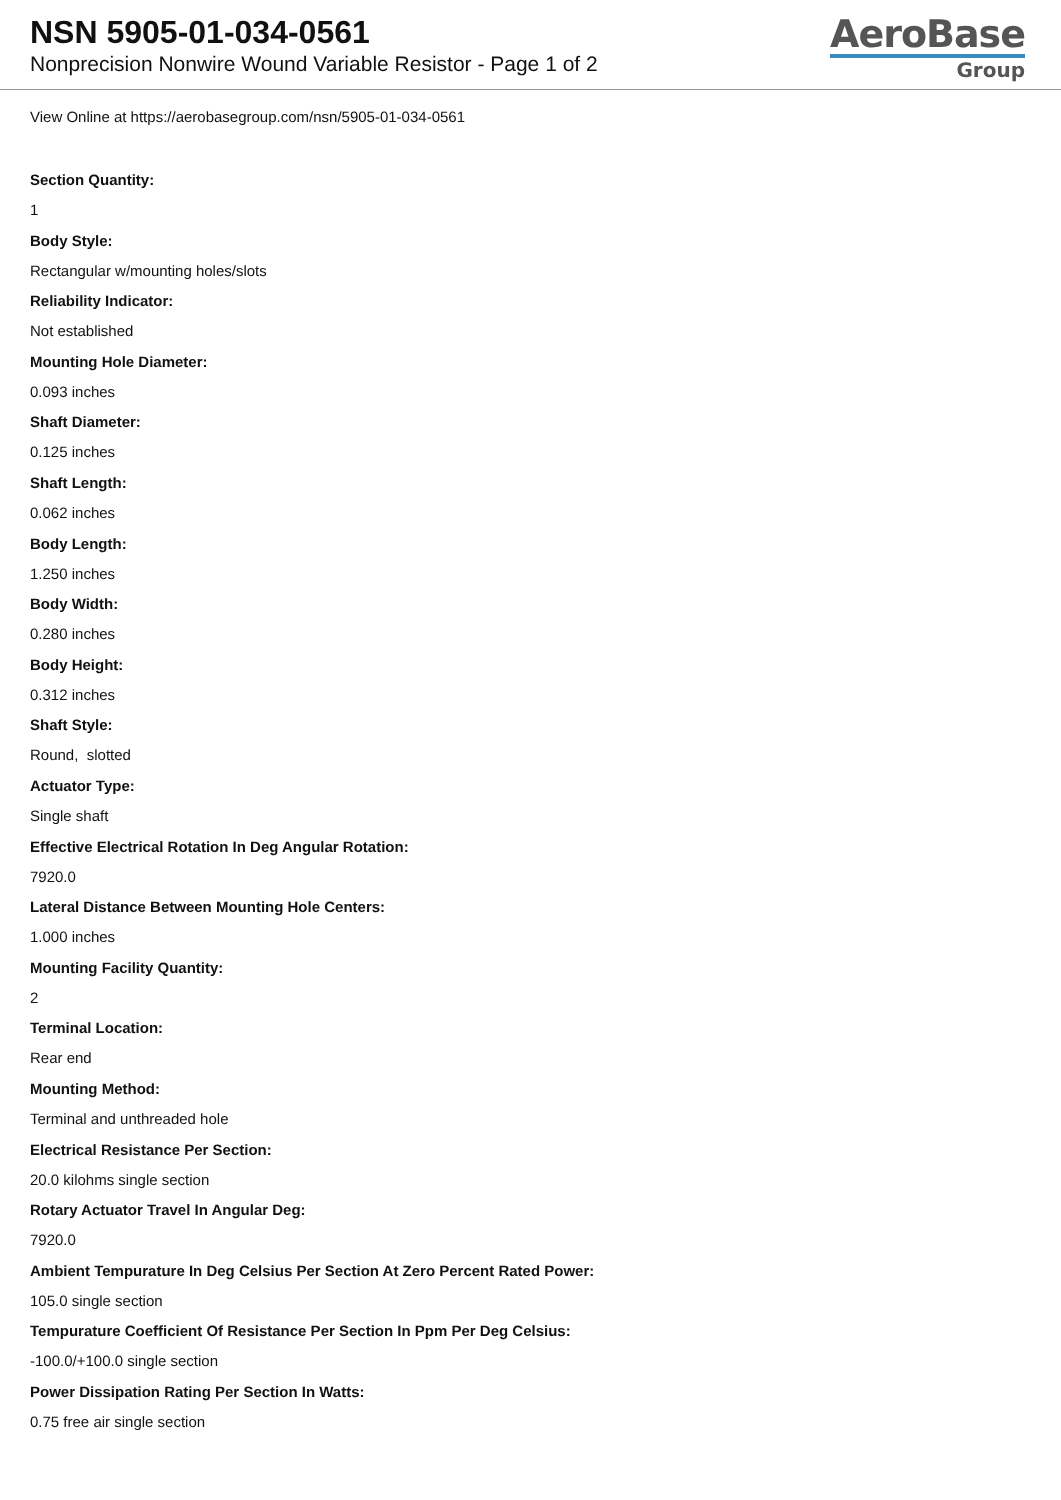NSN 5905-01-034-0561
Nonprecision Nonwire Wound Variable Resistor - Page 1 of 2
AeroBase
Group
View Online at https://aerobasegroup.com/nsn/5905-01-034-0561
Section Quantity:
1
Body Style:
Rectangular w/mounting holes/slots
Reliability Indicator:
Not established
Mounting Hole Diameter:
0.093 inches
Shaft Diameter:
0.125 inches
Shaft Length:
0.062 inches
Body Length:
1.250 inches
Body Width:
0.280 inches
Body Height:
0.312 inches
Shaft Style:
Round, slotted
Actuator Type:
Single shaft
Effective Electrical Rotation In Deg Angular Rotation:
7920.0
Lateral Distance Between Mounting Hole Centers:
1.000 inches
Mounting Facility Quantity:
2
Terminal Location:
Rear end
Mounting Method:
Terminal and unthreaded hole
Electrical Resistance Per Section:
20.0 kilohms single section
Rotary Actuator Travel In Angular Deg:
7920.0
Ambient Tempurature In Deg Celsius Per Section At Zero Percent Rated Power:
105.0 single section
Tempurature Coefficient Of Resistance Per Section In Ppm Per Deg Celsius:
-100.0/+100.0 single section
Power Dissipation Rating Per Section In Watts:
0.75 free air single section